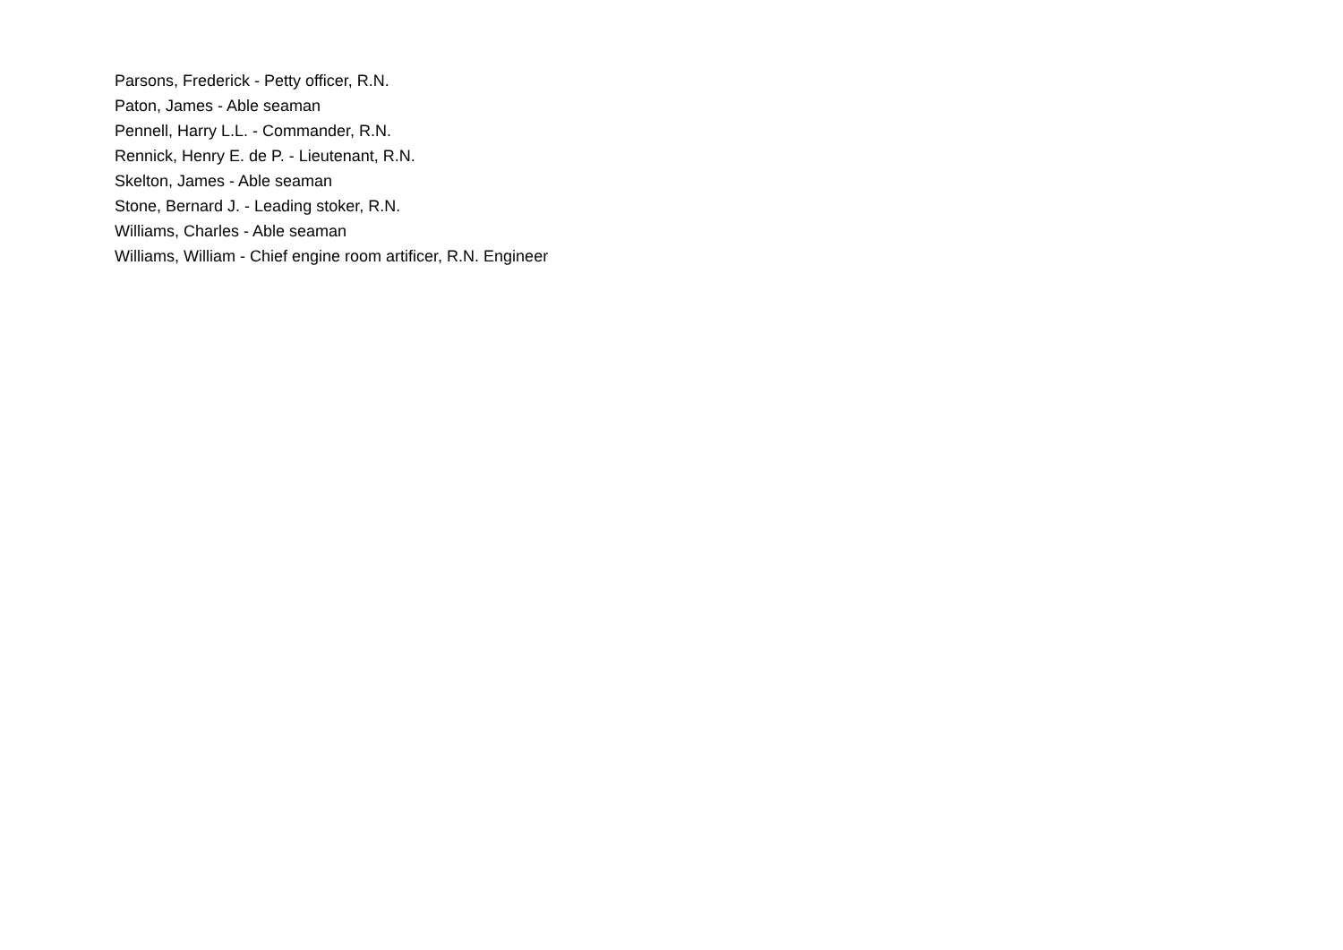Parsons, Frederick - Petty officer, R.N.
Paton, James - Able seaman
Pennell, Harry L.L. - Commander, R.N.
Rennick, Henry E. de P. - Lieutenant, R.N.
Skelton, James - Able seaman
Stone, Bernard J. - Leading stoker, R.N.
Williams, Charles - Able seaman
Williams, William - Chief engine room artificer, R.N. Engineer